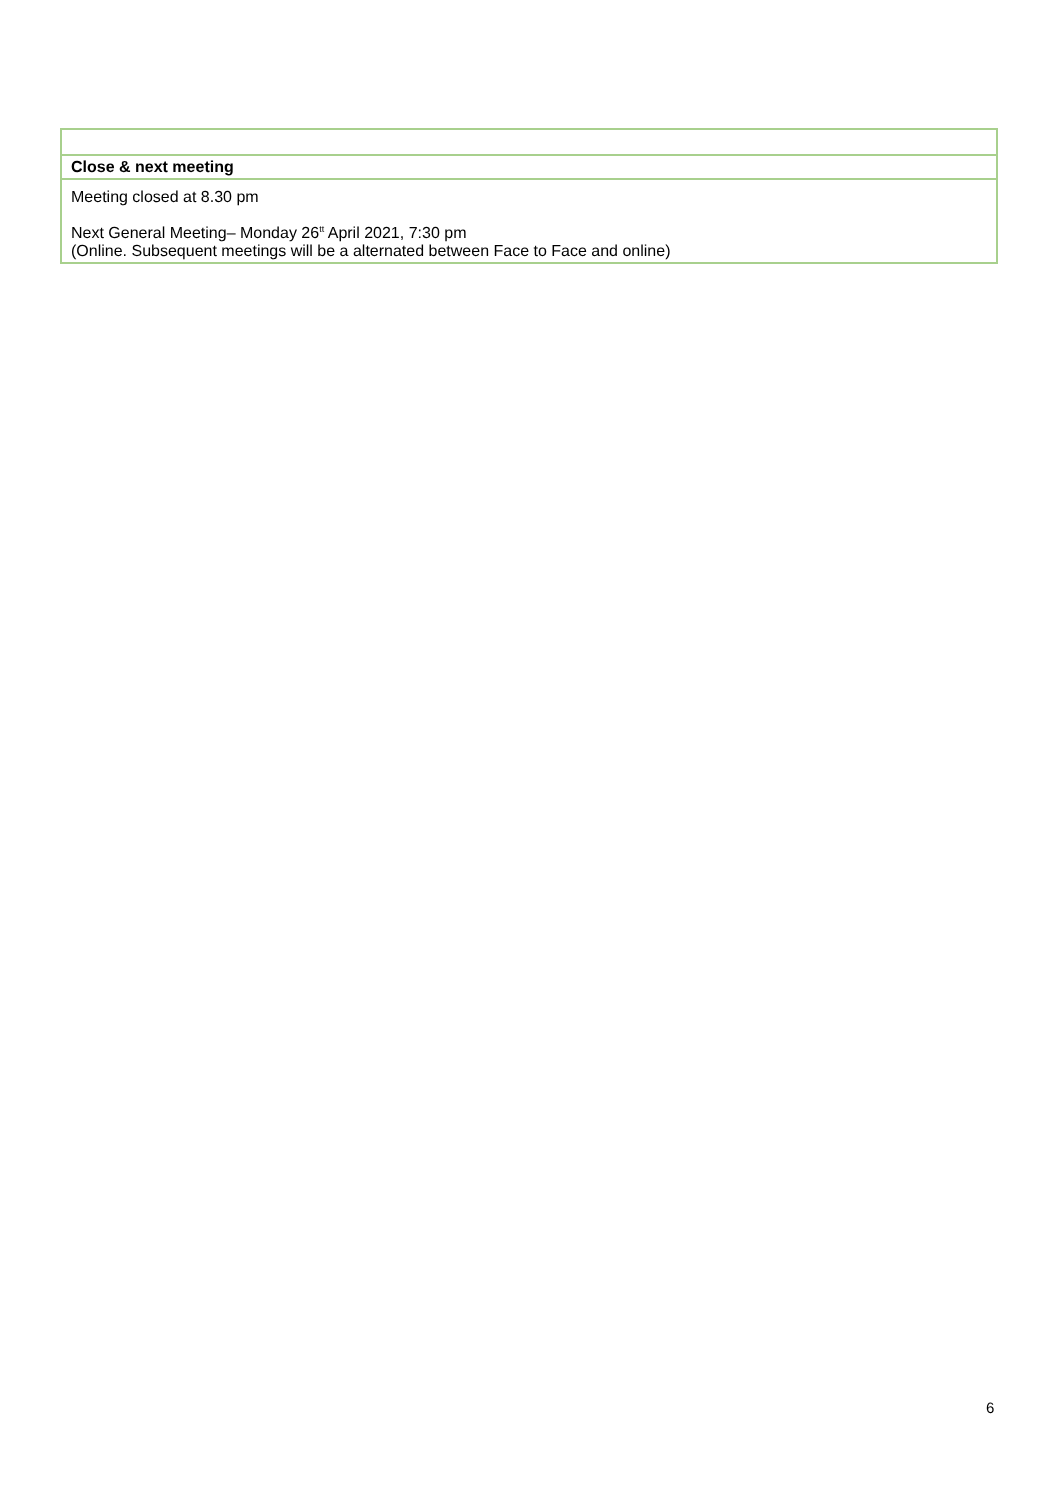| Close & next meeting |
| Meeting closed at 8.30 pm Next General Meeting– Monday 26<sup>tt</sup> April 2021, 7:30 pm (Online. Subsequent meetings will be a alternated between Face to Face and online) |
6